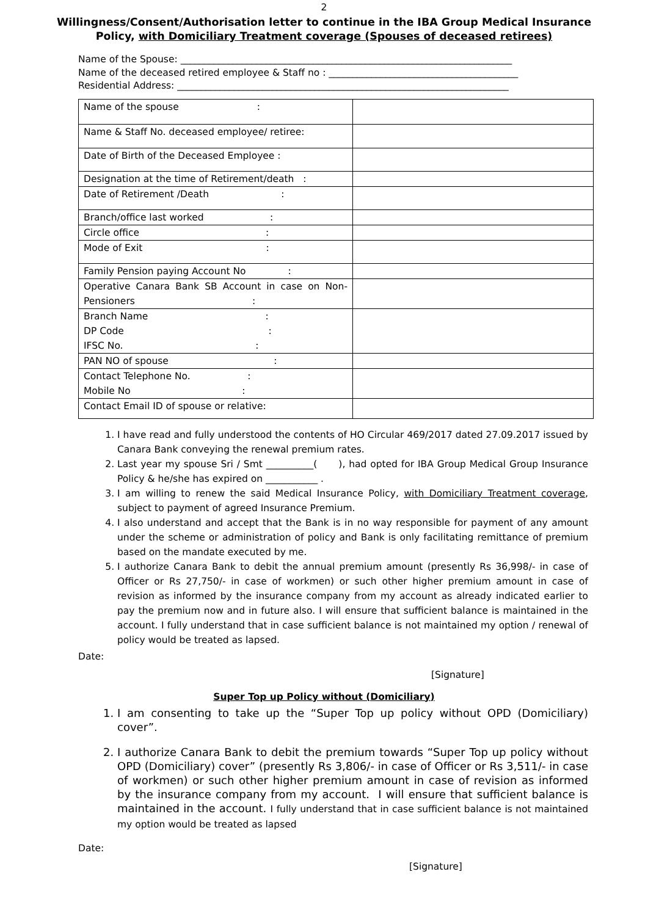2
Willingness/Consent/Authorisation letter to continue in the IBA Group Medical Insurance
Policy, with Domiciliary Treatment coverage (Spouses of deceased retirees)
Name of the Spouse: ______________________________________________________________________
Name of the deceased retired employee & Staff no : ________________________________________
Residential Address: ______________________________________________________________________
| Name of the spouse : | |
| Name & Staff No. deceased employee/ retiree: | |
| Date of Birth of the Deceased Employee : | |
| Designation at the time of Retirement/death : | |
| Date of Retirement /Death : | |
| Branch/office last worked : | |
| Circle office : | |
| Mode of Exit : | |
| Family Pension paying Account No : | |
| Operative Canara Bank SB Account in case on Non-Pensioners : | |
| Branch Name : DP Code : IFSC No. : | |
| PAN NO of spouse : | |
| Contact Telephone No. : Mobile No : | |
| Contact Email ID of spouse or relative: | |
1. I have read and fully understood the contents of HO Circular 469/2017 dated 27.09.2017 issued by Canara Bank conveying the renewal premium rates.
2. Last year my spouse Sri / Smt __________( ), had opted for IBA Group Medical Group Insurance Policy & he/she has expired on ___________ .
3. I am willing to renew the said Medical Insurance Policy, with Domiciliary Treatment coverage, subject to payment of agreed Insurance Premium.
4. I also understand and accept that the Bank is in no way responsible for payment of any amount under the scheme or administration of policy and Bank is only facilitating remittance of premium based on the mandate executed by me.
5. I authorize Canara Bank to debit the annual premium amount (presently Rs 36,998/- in case of Officer or Rs 27,750/- in case of workmen) or such other higher premium amount in case of revision as informed by the insurance company from my account as already indicated earlier to pay the premium now and in future also. I will ensure that sufficient balance is maintained in the account. I fully understand that in case sufficient balance is not maintained my option / renewal of policy would be treated as lapsed.
Date:
[Signature]
Super Top up Policy without (Domiciliary)
1. I am consenting to take up the “Super Top up policy without OPD (Domiciliary) cover”.
2. I authorize Canara Bank to debit the premium towards “Super Top up policy without OPD (Domiciliary) cover” (presently Rs 3,806/- in case of Officer or Rs 3,511/- in case of workmen) or such other higher premium amount in case of revision as informed by the insurance company from my account. I will ensure that sufficient balance is maintained in the account. I fully understand that in case sufficient balance is not maintained my option would be treated as lapsed
Date:
[Signature]